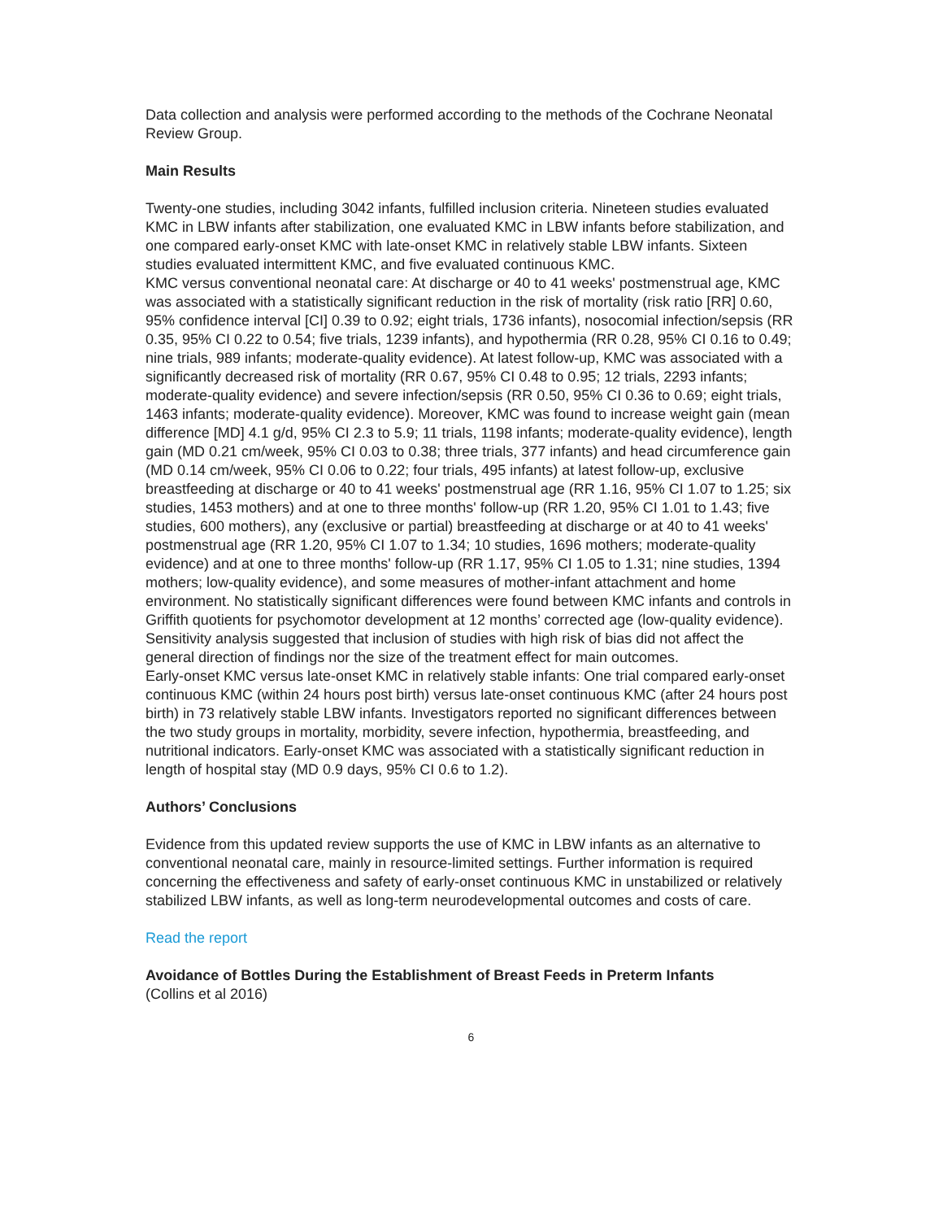Data collection and analysis were performed according to the methods of the Cochrane Neonatal Review Group.
Main Results
Twenty-one studies, including 3042 infants, fulfilled inclusion criteria. Nineteen studies evaluated KMC in LBW infants after stabilization, one evaluated KMC in LBW infants before stabilization, and one compared early-onset KMC with late-onset KMC in relatively stable LBW infants. Sixteen studies evaluated intermittent KMC, and five evaluated continuous KMC.
KMC versus conventional neonatal care: At discharge or 40 to 41 weeks' postmenstrual age, KMC was associated with a statistically significant reduction in the risk of mortality (risk ratio [RR] 0.60, 95% confidence interval [CI] 0.39 to 0.92; eight trials, 1736 infants), nosocomial infection/sepsis (RR 0.35, 95% CI 0.22 to 0.54; five trials, 1239 infants), and hypothermia (RR 0.28, 95% CI 0.16 to 0.49; nine trials, 989 infants; moderate-quality evidence). At latest follow-up, KMC was associated with a significantly decreased risk of mortality (RR 0.67, 95% CI 0.48 to 0.95; 12 trials, 2293 infants; moderate-quality evidence) and severe infection/sepsis (RR 0.50, 95% CI 0.36 to 0.69; eight trials, 1463 infants; moderate-quality evidence). Moreover, KMC was found to increase weight gain (mean difference [MD] 4.1 g/d, 95% CI 2.3 to 5.9; 11 trials, 1198 infants; moderate-quality evidence), length gain (MD 0.21 cm/week, 95% CI 0.03 to 0.38; three trials, 377 infants) and head circumference gain (MD 0.14 cm/week, 95% CI 0.06 to 0.22; four trials, 495 infants) at latest follow-up, exclusive breastfeeding at discharge or 40 to 41 weeks' postmenstrual age (RR 1.16, 95% CI 1.07 to 1.25; six studies, 1453 mothers) and at one to three months' follow-up (RR 1.20, 95% CI 1.01 to 1.43; five studies, 600 mothers), any (exclusive or partial) breastfeeding at discharge or at 40 to 41 weeks' postmenstrual age (RR 1.20, 95% CI 1.07 to 1.34; 10 studies, 1696 mothers; moderate-quality evidence) and at one to three months' follow-up (RR 1.17, 95% CI 1.05 to 1.31; nine studies, 1394 mothers; low-quality evidence), and some measures of mother-infant attachment and home environment. No statistically significant differences were found between KMC infants and controls in Griffith quotients for psychomotor development at 12 months’ corrected age (low-quality evidence). Sensitivity analysis suggested that inclusion of studies with high risk of bias did not affect the general direction of findings nor the size of the treatment effect for main outcomes.
Early-onset KMC versus late-onset KMC in relatively stable infants: One trial compared early-onset continuous KMC (within 24 hours post birth) versus late-onset continuous KMC (after 24 hours post birth) in 73 relatively stable LBW infants. Investigators reported no significant differences between the two study groups in mortality, morbidity, severe infection, hypothermia, breastfeeding, and nutritional indicators. Early-onset KMC was associated with a statistically significant reduction in length of hospital stay (MD 0.9 days, 95% CI 0.6 to 1.2).
Authors’ Conclusions
Evidence from this updated review supports the use of KMC in LBW infants as an alternative to conventional neonatal care, mainly in resource-limited settings. Further information is required concerning the effectiveness and safety of early-onset continuous KMC in unstabilized or relatively stabilized LBW infants, as well as long-term neurodevelopmental outcomes and costs of care.
Read the report
Avoidance of Bottles During the Establishment of Breast Feeds in Preterm Infants
(Collins et al 2016)
6